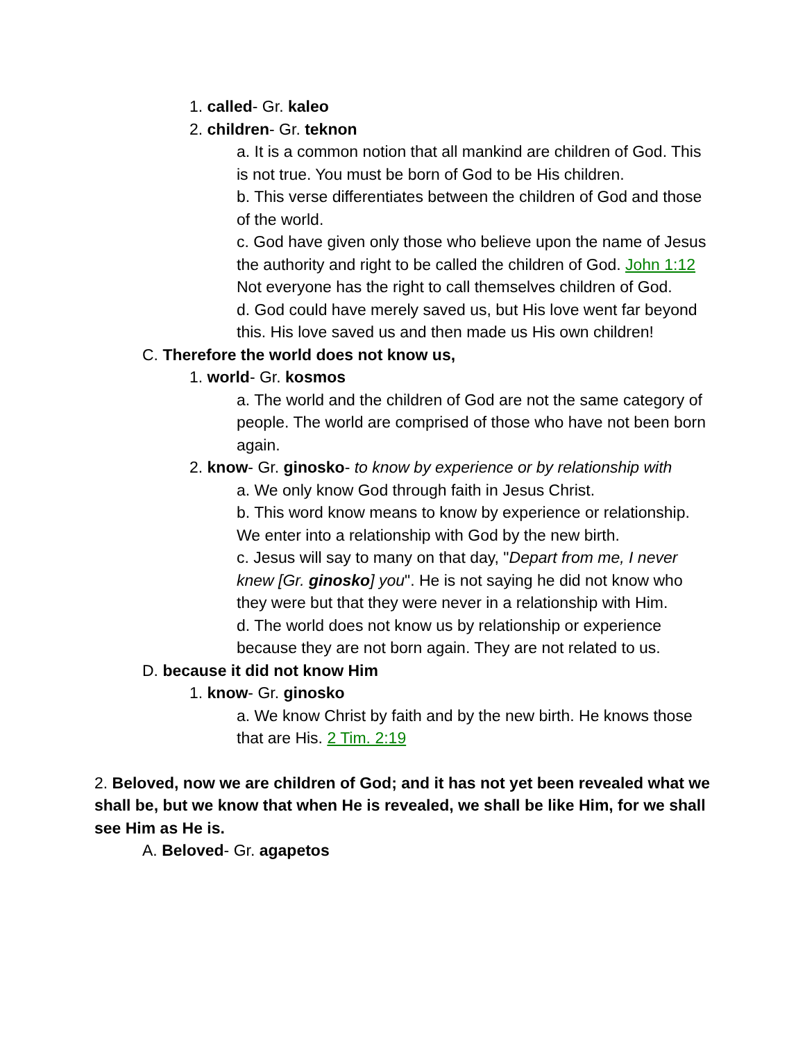1. called- Gr. kaleo
2. children- Gr. teknon
a. It is a common notion that all mankind are children of God. This is not true. You must be born of God to be His children.
b. This verse differentiates between the children of God and those of the world.
c. God have given only those who believe upon the name of Jesus the authority and right to be called the children of God. John 1:12 Not everyone has the right to call themselves children of God.
d. God could have merely saved us, but His love went far beyond this. His love saved us and then made us His own children!
C. Therefore the world does not know us,
1. world- Gr. kosmos
a. The world and the children of God are not the same category of people. The world are comprised of those who have not been born again.
2. know- Gr. ginosko- to know by experience or by relationship with
a. We only know God through faith in Jesus Christ.
b. This word know means to know by experience or relationship. We enter into a relationship with God by the new birth.
c. Jesus will say to many on that day, "Depart from me, I never knew [Gr. ginosko] you". He is not saying he did not know who they were but that they were never in a relationship with Him.
d. The world does not know us by relationship or experience because they are not born again. They are not related to us.
D. because it did not know Him
1. know- Gr. ginosko
a. We know Christ by faith and by the new birth. He knows those that are His. 2 Tim. 2:19
2. Beloved, now we are children of God; and it has not yet been revealed what we shall be, but we know that when He is revealed, we shall be like Him, for we shall see Him as He is.
A. Beloved- Gr. agapetos